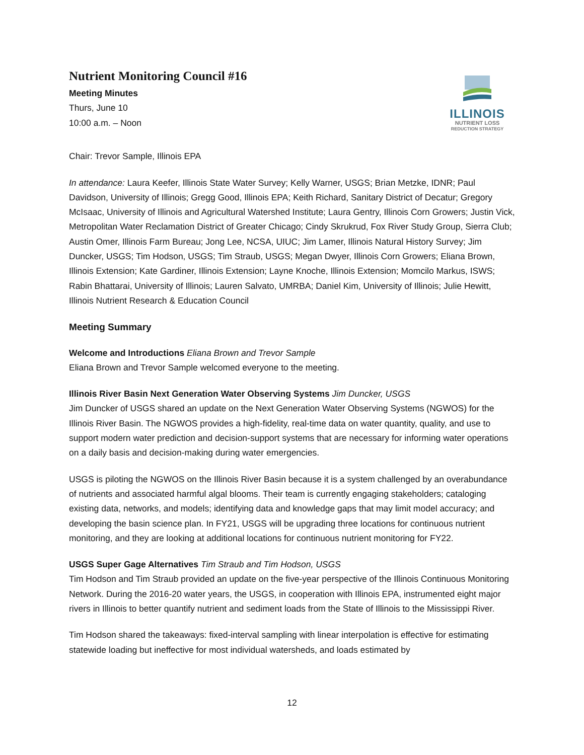Nutrient Monitoring Council #16
Meeting Minutes
Thurs, June 10
10:00 a.m. – Noon
ILLINOIS
NUTRIENT LOSS
REDUCTION STRATEGY
Chair: Trevor Sample, Illinois EPA
In attendance: Laura Keefer, Illinois State Water Survey; Kelly Warner, USGS; Brian Metzke, IDNR; Paul Davidson, University of Illinois; Gregg Good, Illinois EPA; Keith Richard, Sanitary District of Decatur; Gregory McIsaac, University of Illinois and Agricultural Watershed Institute; Laura Gentry, Illinois Corn Growers; Justin Vick, Metropolitan Water Reclamation District of Greater Chicago; Cindy Skrukrud, Fox River Study Group, Sierra Club; Austin Omer, Illinois Farm Bureau; Jong Lee, NCSA, UIUC; Jim Lamer, Illinois Natural History Survey; Jim Duncker, USGS; Tim Hodson, USGS; Tim Straub, USGS; Megan Dwyer, Illinois Corn Growers; Eliana Brown, Illinois Extension; Kate Gardiner, Illinois Extension; Layne Knoche, Illinois Extension; Momcilo Markus, ISWS; Rabin Bhattarai, University of Illinois; Lauren Salvato, UMRBA; Daniel Kim, University of Illinois; Julie Hewitt, Illinois Nutrient Research & Education Council
Meeting Summary
Welcome and Introductions Eliana Brown and Trevor Sample
Eliana Brown and Trevor Sample welcomed everyone to the meeting.
Illinois River Basin Next Generation Water Observing Systems Jim Duncker, USGS
Jim Duncker of USGS shared an update on the Next Generation Water Observing Systems (NGWOS) for the Illinois River Basin. The NGWOS provides a high-fidelity, real-time data on water quantity, quality, and use to support modern water prediction and decision-support systems that are necessary for informing water operations on a daily basis and decision-making during water emergencies.
USGS is piloting the NGWOS on the Illinois River Basin because it is a system challenged by an overabundance of nutrients and associated harmful algal blooms. Their team is currently engaging stakeholders; cataloging existing data, networks, and models; identifying data and knowledge gaps that may limit model accuracy; and developing the basin science plan. In FY21, USGS will be upgrading three locations for continuous nutrient monitoring, and they are looking at additional locations for continuous nutrient monitoring for FY22.
USGS Super Gage Alternatives Tim Straub and Tim Hodson, USGS
Tim Hodson and Tim Straub provided an update on the five-year perspective of the Illinois Continuous Monitoring Network. During the 2016-20 water years, the USGS, in cooperation with Illinois EPA, instrumented eight major rivers in Illinois to better quantify nutrient and sediment loads from the State of Illinois to the Mississippi River.
Tim Hodson shared the takeaways: fixed-interval sampling with linear interpolation is effective for estimating statewide loading but ineffective for most individual watersheds, and loads estimated by
12